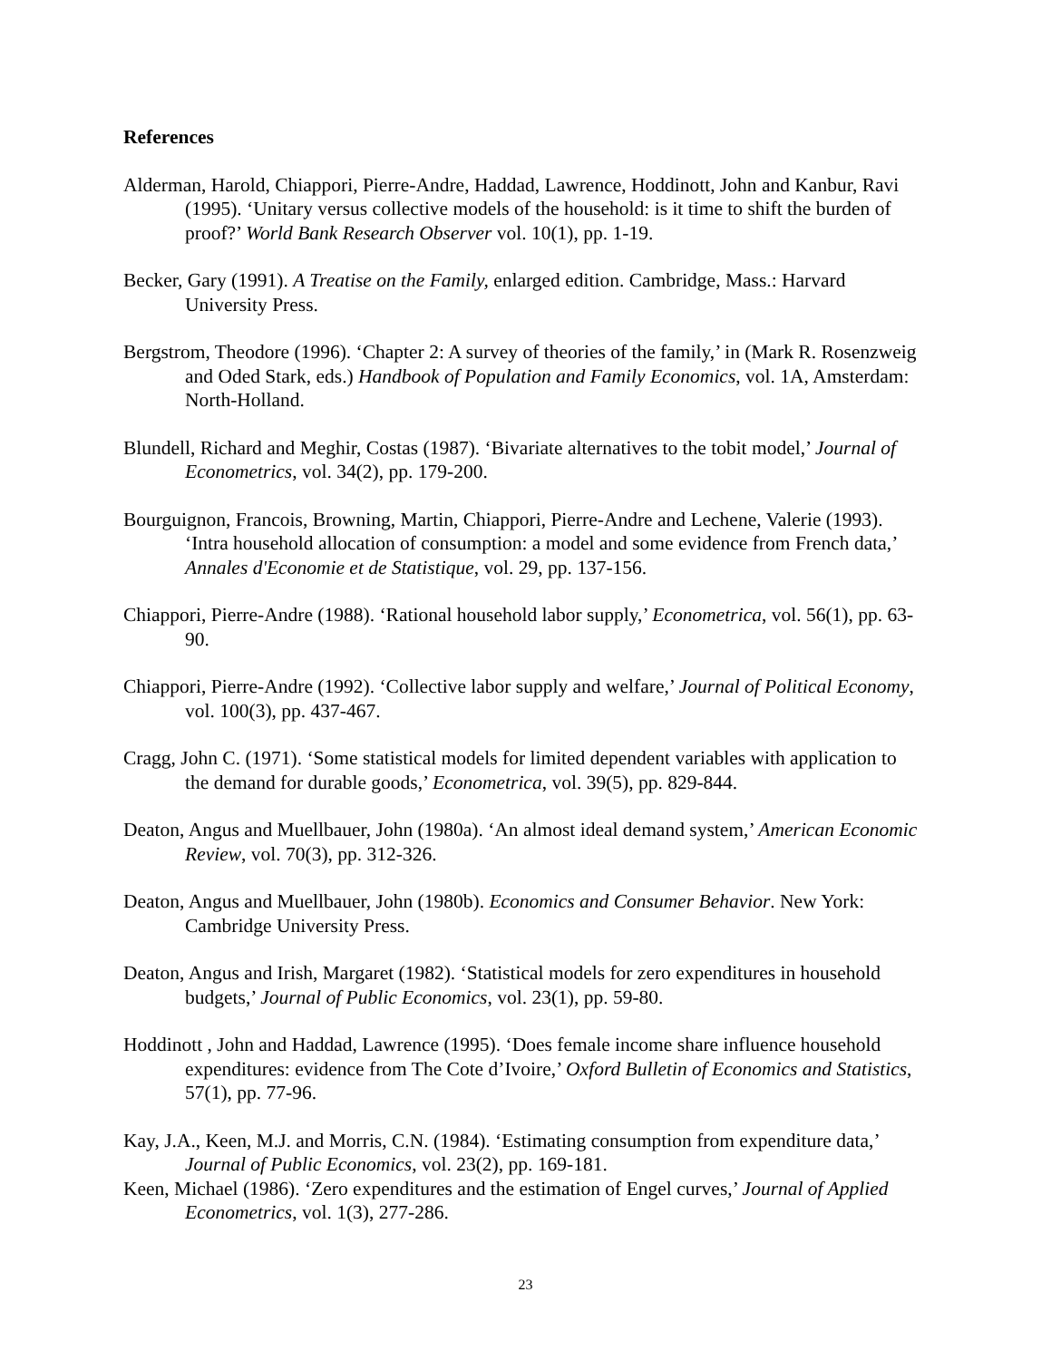References
Alderman, Harold, Chiappori, Pierre-Andre, Haddad, Lawrence, Hoddinott, John and Kanbur, Ravi (1995). ‘Unitary versus collective models of the household: is it time to shift the burden of proof?’ World Bank Research Observer vol. 10(1), pp. 1-19.
Becker, Gary (1991). A Treatise on the Family, enlarged edition. Cambridge, Mass.: Harvard University Press.
Bergstrom, Theodore (1996). ‘Chapter 2: A survey of theories of the family,’ in (Mark R. Rosenzweig and Oded Stark, eds.) Handbook of Population and Family Economics, vol. 1A, Amsterdam: North-Holland.
Blundell, Richard and Meghir, Costas (1987). ‘Bivariate alternatives to the tobit model,’ Journal of Econometrics, vol. 34(2), pp. 179-200.
Bourguignon, Francois, Browning, Martin, Chiappori, Pierre-Andre and Lechene, Valerie (1993). ‘Intra household allocation of consumption: a model and some evidence from French data,’ Annales d'Economie et de Statistique, vol. 29, pp. 137-156.
Chiappori, Pierre-Andre (1988). ‘Rational household labor supply,’ Econometrica, vol. 56(1), pp. 63-90.
Chiappori, Pierre-Andre (1992). ‘Collective labor supply and welfare,’ Journal of Political Economy, vol. 100(3), pp. 437-467.
Cragg, John C. (1971). ‘Some statistical models for limited dependent variables with application to the demand for durable goods,’ Econometrica, vol. 39(5), pp. 829-844.
Deaton, Angus and Muellbauer, John (1980a). ‘An almost ideal demand system,’ American Economic Review, vol. 70(3), pp. 312-326.
Deaton, Angus and Muellbauer, John (1980b). Economics and Consumer Behavior. New York: Cambridge University Press.
Deaton, Angus and Irish, Margaret (1982). ‘Statistical models for zero expenditures in household budgets,’ Journal of Public Economics, vol. 23(1), pp. 59-80.
Hoddinott , John and Haddad, Lawrence (1995). ‘Does female income share influence household expenditures: evidence from The Cote d’Ivoire,’ Oxford Bulletin of Economics and Statistics, 57(1), pp. 77-96.
Kay, J.A., Keen, M.J. and Morris, C.N. (1984). ‘Estimating consumption from expenditure data,’ Journal of Public Economics, vol. 23(2), pp. 169-181.
Keen, Michael (1986). ‘Zero expenditures and the estimation of Engel curves,’ Journal of Applied Econometrics, vol. 1(3), 277-286.
23